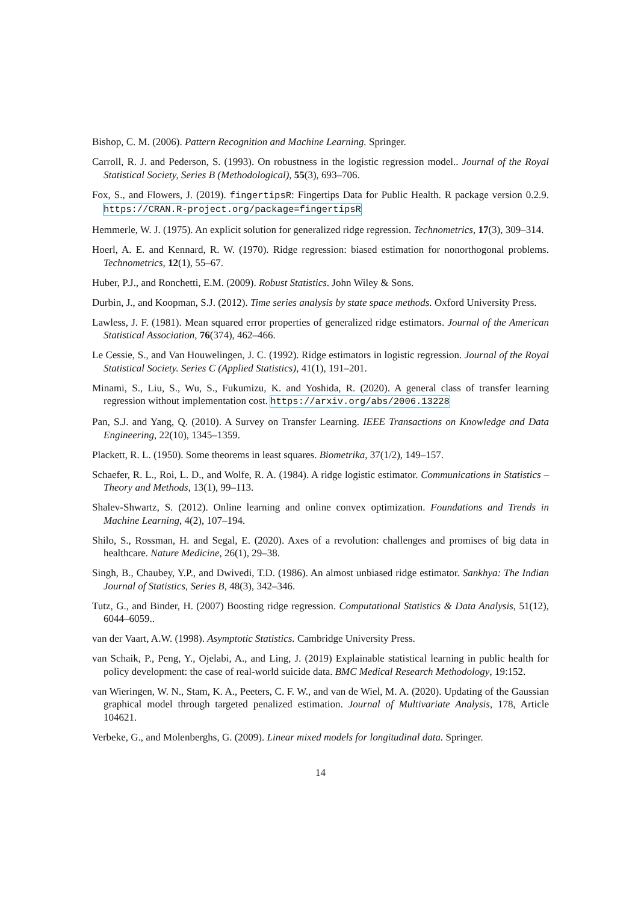Bishop, C. M. (2006). Pattern Recognition and Machine Learning. Springer.
Carroll, R. J. and Pederson, S. (1993). On robustness in the logistic regression model.. Journal of the Royal Statistical Society, Series B (Methodological), 55(3), 693–706.
Fox, S., and Flowers, J. (2019). fingertipsR: Fingertips Data for Public Health. R package version 0.2.9. https://CRAN.R-project.org/package=fingertipsR
Hemmerle, W. J. (1975). An explicit solution for generalized ridge regression. Technometrics, 17(3), 309–314.
Hoerl, A. E. and Kennard, R. W. (1970). Ridge regression: biased estimation for nonorthogonal problems. Technometrics, 12(1), 55–67.
Huber, P.J., and Ronchetti, E.M. (2009). Robust Statistics. John Wiley & Sons.
Durbin, J., and Koopman, S.J. (2012). Time series analysis by state space methods. Oxford University Press.
Lawless, J. F. (1981). Mean squared error properties of generalized ridge estimators. Journal of the American Statistical Association, 76(374), 462–466.
Le Cessie, S., and Van Houwelingen, J. C. (1992). Ridge estimators in logistic regression. Journal of the Royal Statistical Society. Series C (Applied Statistics), 41(1), 191–201.
Minami, S., Liu, S., Wu, S., Fukumizu, K. and Yoshida, R. (2020). A general class of transfer learning regression without implementation cost. https://arxiv.org/abs/2006.13228
Pan, S.J. and Yang, Q. (2010). A Survey on Transfer Learning. IEEE Transactions on Knowledge and Data Engineering, 22(10), 1345–1359.
Plackett, R. L. (1950). Some theorems in least squares. Biometrika, 37(1/2), 149–157.
Schaefer, R. L., Roi, L. D., and Wolfe, R. A. (1984). A ridge logistic estimator. Communications in Statistics – Theory and Methods, 13(1), 99–113.
Shalev-Shwartz, S. (2012). Online learning and online convex optimization. Foundations and Trends in Machine Learning, 4(2), 107–194.
Shilo, S., Rossman, H. and Segal, E. (2020). Axes of a revolution: challenges and promises of big data in healthcare. Nature Medicine, 26(1), 29–38.
Singh, B., Chaubey, Y.P., and Dwivedi, T.D. (1986). An almost unbiased ridge estimator. Sankhya: The Indian Journal of Statistics, Series B, 48(3), 342–346.
Tutz, G., and Binder, H. (2007) Boosting ridge regression. Computational Statistics & Data Analysis, 51(12), 6044–6059..
van der Vaart, A.W. (1998). Asymptotic Statistics. Cambridge University Press.
van Schaik, P., Peng, Y., Ojelabi, A., and Ling, J. (2019) Explainable statistical learning in public health for policy development: the case of real-world suicide data. BMC Medical Research Methodology, 19:152.
van Wieringen, W. N., Stam, K. A., Peeters, C. F. W., and van de Wiel, M. A. (2020). Updating of the Gaussian graphical model through targeted penalized estimation. Journal of Multivariate Analysis, 178, Article 104621.
Verbeke, G., and Molenberghs, G. (2009). Linear mixed models for longitudinal data. Springer.
14